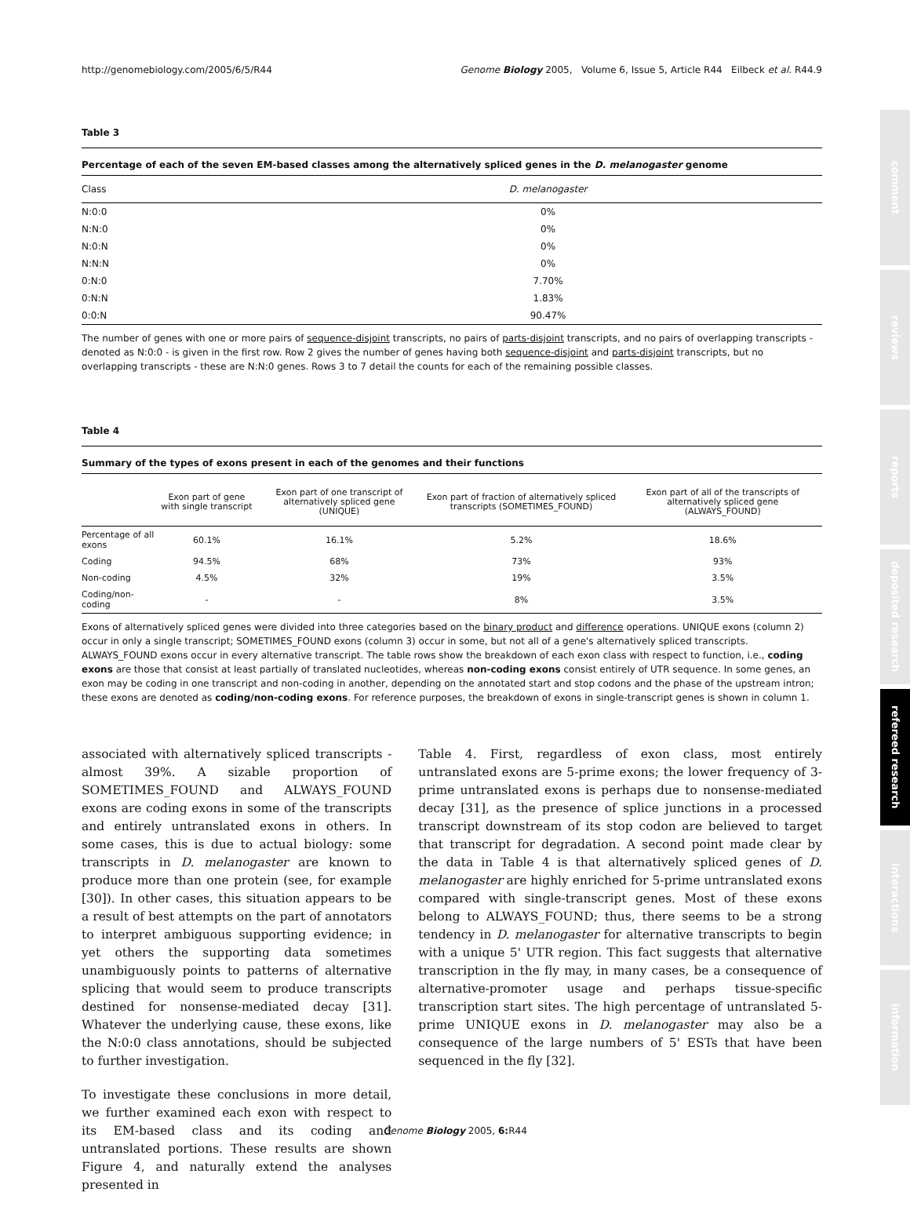http://genomebiology.com/2005/6/5/R44 Genome Biology 2005, Volume 6, Issue 5, Article R44 Eilbeck et al. R44.9
Table 3
Percentage of each of the seven EM-based classes among the alternatively spliced genes in the D. melanogaster genome
| Class | D. melanogaster |
| --- | --- |
| N:0:0 | 0% |
| N:N:0 | 0% |
| N:0:N | 0% |
| N:N:N | 0% |
| 0:N:0 | 7.70% |
| 0:N:N | 1.83% |
| 0:0:N | 90.47% |
The number of genes with one or more pairs of sequence-disjoint transcripts, no pairs of parts-disjoint transcripts, and no pairs of overlapping transcripts - denoted as N:0:0 - is given in the first row. Row 2 gives the number of genes having both sequence-disjoint and parts-disjoint transcripts, but no overlapping transcripts - these are N:N:0 genes. Rows 3 to 7 detail the counts for each of the remaining possible classes.
Table 4
Summary of the types of exons present in each of the genomes and their functions
| | Exon part of gene with single transcript | Exon part of one transcript of alternatively spliced gene (UNIQUE) | Exon part of fraction of alternatively spliced transcripts (SOMETIMES_FOUND) | Exon part of all of the transcripts of alternatively spliced gene (ALWAYS_FOUND) |
| --- | --- | --- | --- | --- |
| Percentage of all exons | 60.1% | 16.1% | 5.2% | 18.6% |
| Coding | 94.5% | 68% | 73% | 93% |
| Non-coding | 4.5% | 32% | 19% | 3.5% |
| Coding/non-coding | - | - | 8% | 3.5% |
Exons of alternatively spliced genes were divided into three categories based on the binary product and difference operations. UNIQUE exons (column 2) occur in only a single transcript; SOMETIMES_FOUND exons (column 3) occur in some, but not all of a gene's alternatively spliced transcripts. ALWAYS_FOUND exons occur in every alternative transcript. The table rows show the breakdown of each exon class with respect to function, i.e., coding exons are those that consist at least partially of translated nucleotides, whereas non-coding exons consist entirely of UTR sequence. In some genes, an exon may be coding in one transcript and non-coding in another, depending on the annotated start and stop codons and the phase of the upstream intron; these exons are denoted as coding/non-coding exons. For reference purposes, the breakdown of exons in single-transcript genes is shown in column 1.
associated with alternatively spliced transcripts - almost 39%. A sizable proportion of SOMETIMES_FOUND and ALWAYS_FOUND exons are coding exons in some of the transcripts and entirely untranslated exons in others. In some cases, this is due to actual biology: some transcripts in D. melanogaster are known to produce more than one protein (see, for example [30]). In other cases, this situation appears to be a result of best attempts on the part of annotators to interpret ambiguous supporting evidence; in yet others the supporting data sometimes unambiguously points to patterns of alternative splicing that would seem to produce transcripts destined for nonsense-mediated decay [31]. Whatever the underlying cause, these exons, like the N:0:0 class annotations, should be subjected to further investigation.
To investigate these conclusions in more detail, we further examined each exon with respect to its EM-based class and its coding and untranslated portions. These results are shown Figure 4, and naturally extend the analyses presented in
Table 4. First, regardless of exon class, most entirely untranslated exons are 5-prime exons; the lower frequency of 3-prime untranslated exons is perhaps due to nonsense-mediated decay [31], as the presence of splice junctions in a processed transcript downstream of its stop codon are believed to target that transcript for degradation. A second point made clear by the data in Table 4 is that alternatively spliced genes of D. melanogaster are highly enriched for 5-prime untranslated exons compared with single-transcript genes. Most of these exons belong to ALWAYS_FOUND; thus, there seems to be a strong tendency in D. melanogaster for alternative transcripts to begin with a unique 5' UTR region. This fact suggests that alternative transcription in the fly may, in many cases, be a consequence of alternative-promoter usage and perhaps tissue-specific transcription start sites. The high percentage of untranslated 5-prime UNIQUE exons in D. melanogaster may also be a consequence of the large numbers of 5' ESTs that have been sequenced in the fly [32].
Genome Biology 2005, 6: R44
comment
reviews
reports
deposited research
refereed research
interactions
information